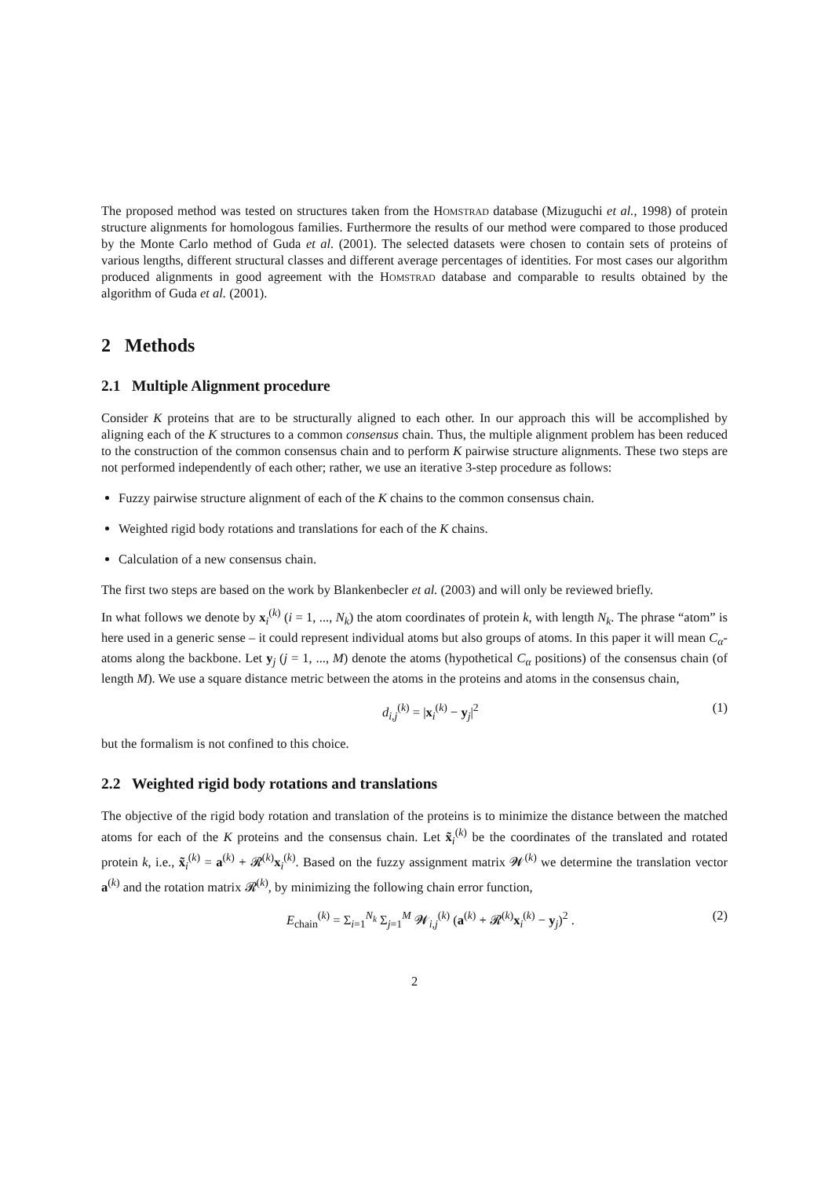The proposed method was tested on structures taken from the Homstrad database (Mizuguchi et al., 1998) of protein structure alignments for homologous families. Furthermore the results of our method were compared to those produced by the Monte Carlo method of Guda et al. (2001). The selected datasets were chosen to contain sets of proteins of various lengths, different structural classes and different average percentages of identities. For most cases our algorithm produced alignments in good agreement with the Homstrad database and comparable to results obtained by the algorithm of Guda et al. (2001).
2 Methods
2.1 Multiple Alignment procedure
Consider K proteins that are to be structurally aligned to each other. In our approach this will be accomplished by aligning each of the K structures to a common consensus chain. Thus, the multiple alignment problem has been reduced to the construction of the common consensus chain and to perform K pairwise structure alignments. These two steps are not performed independently of each other; rather, we use an iterative 3-step procedure as follows:
Fuzzy pairwise structure alignment of each of the K chains to the common consensus chain.
Weighted rigid body rotations and translations for each of the K chains.
Calculation of a new consensus chain.
The first two steps are based on the work by Blankenbecler et al. (2003) and will only be reviewed briefly.
In what follows we denote by x<sub>i</sub><sup>(k)</sup> (i = 1, ..., N<sub>k</sub>) the atom coordinates of protein k, with length N<sub>k</sub>. The phrase “atom” is here used in a generic sense – it could represent individual atoms but also groups of atoms. In this paper it will mean C<sub>α</sub>-atoms along the backbone. Let y<sub>j</sub> (j = 1, ..., M) denote the atoms (hypothetical C<sub>α</sub> positions) of the consensus chain (of length M). We use a square distance metric between the atoms in the proteins and atoms in the consensus chain,
d<sub>i,j</sub><sup>(k)</sup> = |x<sub>i</sub><sup>(k)</sup> − y<sub>j</sub>|<sup>2</sup> (1)
but the formalism is not confined to this choice.
2.2 Weighted rigid body rotations and translations
The objective of the rigid body rotation and translation of the proteins is to minimize the distance between the matched atoms for each of the K proteins and the consensus chain. Let x̃<sub>i</sub><sup>(k)</sup> be the coordinates of the translated and rotated protein k, i.e., x̃<sub>i</sub><sup>(k)</sup> = a<sup>(k)</sup> + 𝓡<sup>(k)</sup>x<sub>i</sub><sup>(k)</sup>. Based on the fuzzy assignment matrix 𝓦<sup>(k)</sup> we determine the translation vector a<sup>(k)</sup> and the rotation matrix 𝓡<sup>(k)</sup>, by minimizing the following chain error function,
E<sub>chain</sub><sup>(k)</sup> = Σ<sub>i=1</sub><sup>N<sub>k</sub></sup> Σ<sub>j=1</sub><sup>M</sup> 𝓦<sub>i,j</sub><sup>(k)</sup> (a<sup>(k)</sup> + 𝓡<sup>(k)</sup>x<sub>i</sub><sup>(k)</sup> − y<sub>j</sub>)<sup>2</sup> . (2)
2